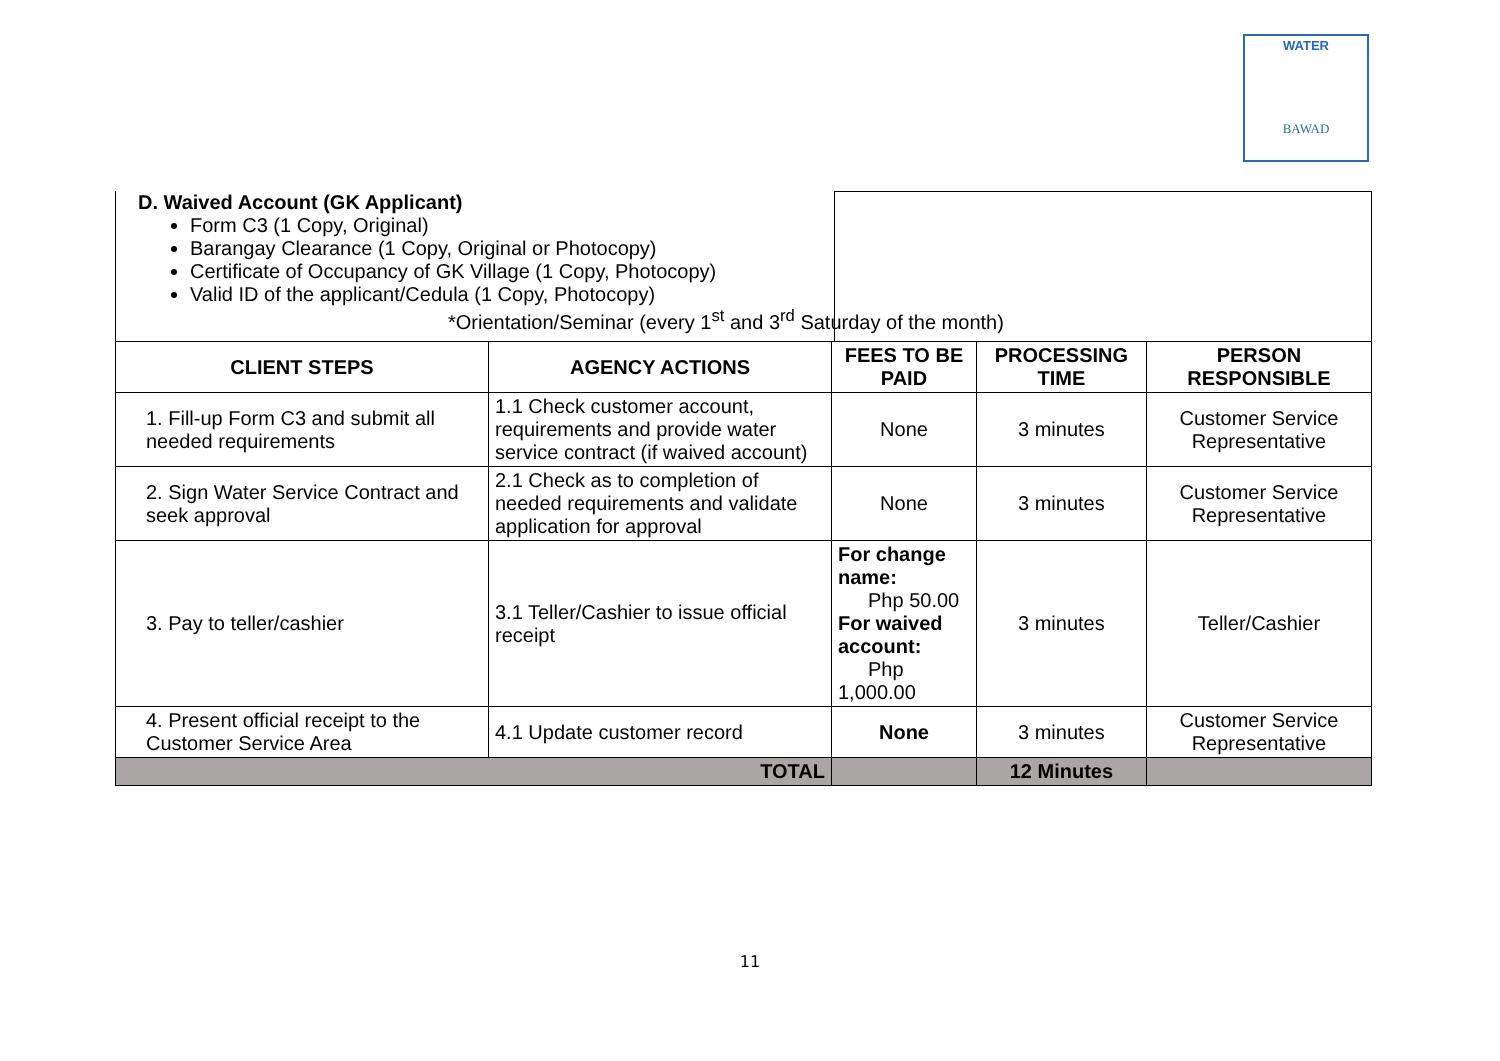WATER
BAWAD
D. Waived Account (GK Applicant)
Form C3 (1 Copy, Original)
Barangay Clearance (1 Copy, Original or Photocopy)
Certificate of Occupancy of GK Village (1 Copy, Photocopy)
Valid ID of the applicant/Cedula (1 Copy, Photocopy)
*Orientation/Seminar (every 1<sup>st</sup> and 3<sup>rd</sup> Saturday of the month)
| CLIENT STEPS | AGENCY ACTIONS | FEES TO BE PAID | PROCESSING TIME | PERSON RESPONSIBLE |
| --- | --- | --- | --- | --- |
| 1. Fill-up Form C3 and submit all needed requirements | 1.1 Check customer account, requirements and provide water service contract (if waived account) | None | 3 minutes | Customer Service Representative |
| 2. Sign Water Service Contract and seek approval | 2.1 Check as to completion of needed requirements and validate application for approval | None | 3 minutes | Customer Service Representative |
| 3. Pay to teller/cashier | 3.1 Teller/Cashier to issue official receipt | For change name: Php 50.00 For waived account: Php 1,000.00 | 3 minutes | Teller/Cashier |
| 4. Present official receipt to the Customer Service Area | 4.1 Update customer record | None | 3 minutes | Customer Service Representative |
| TOTAL | | | 12 Minutes | |
11